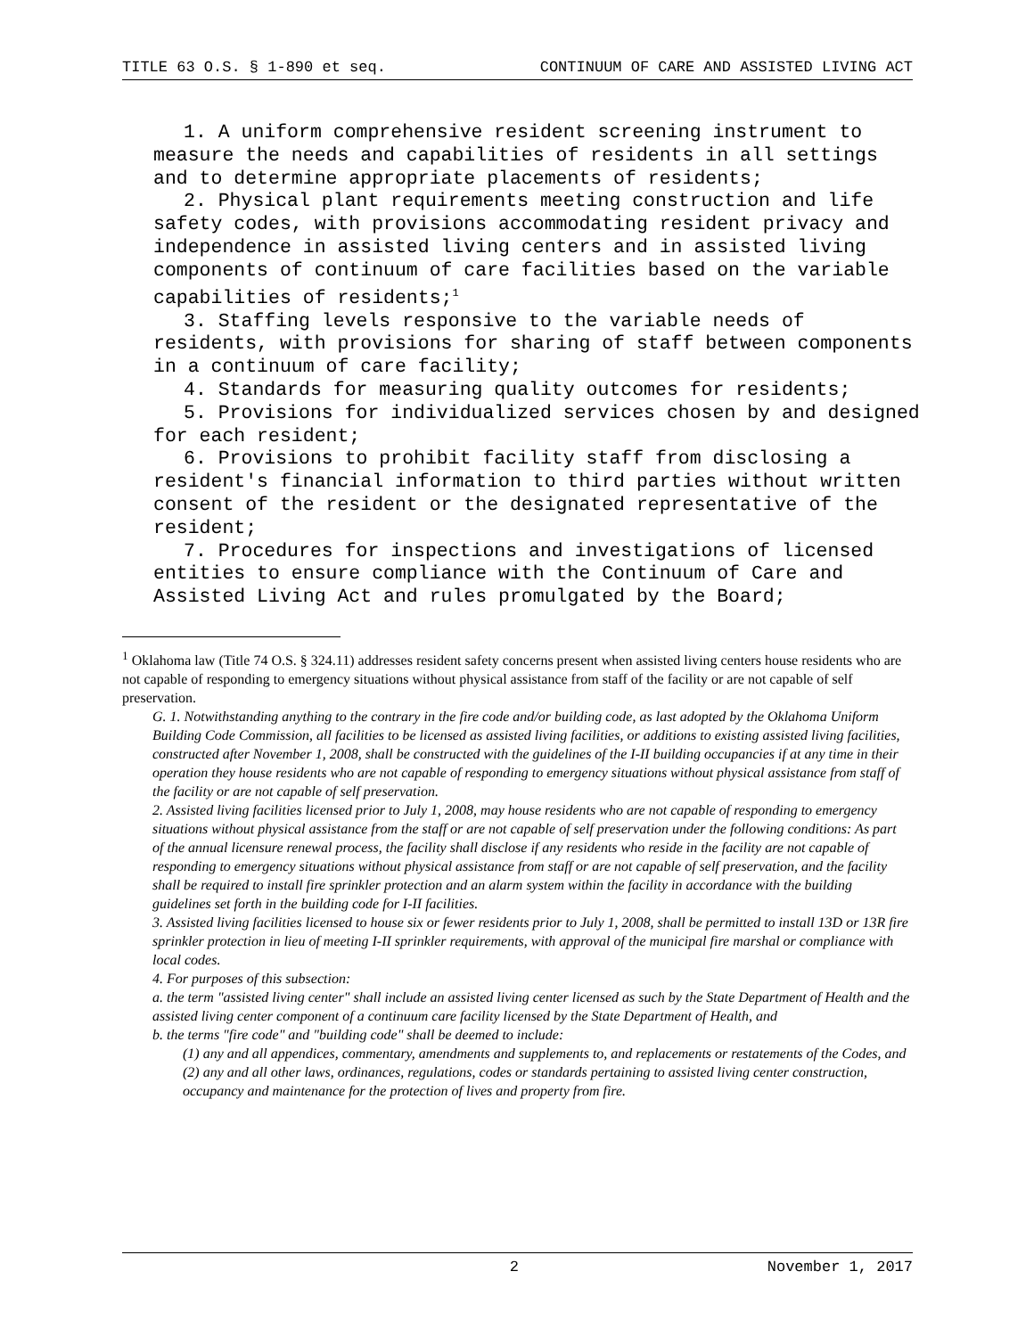TITLE 63 O.S. § 1-890 et seq. CONTINUUM OF CARE AND ASSISTED LIVING ACT
1. A uniform comprehensive resident screening instrument to measure the needs and capabilities of residents in all settings and to determine appropriate placements of residents;
2. Physical plant requirements meeting construction and life safety codes, with provisions accommodating resident privacy and independence in assisted living centers and in assisted living components of continuum of care facilities based on the variable capabilities of residents;<sup>1</sup>
3. Staffing levels responsive to the variable needs of residents, with provisions for sharing of staff between components in a continuum of care facility;
4. Standards for measuring quality outcomes for residents;
5. Provisions for individualized services chosen by and designed for each resident;
6. Provisions to prohibit facility staff from disclosing a resident's financial information to third parties without written consent of the resident or the designated representative of the resident;
7. Procedures for inspections and investigations of licensed entities to ensure compliance with the Continuum of Care and Assisted Living Act and rules promulgated by the Board;
<sup>1</sup> Oklahoma law (Title 74 O.S. § 324.11) addresses resident safety concerns present when assisted living centers house residents who are not capable of responding to emergency situations without physical assistance from staff of the facility or are not capable of self preservation.
G. 1. Notwithstanding anything to the contrary in the fire code and/or building code, as last adopted by the Oklahoma Uniform Building Code Commission, all facilities to be licensed as assisted living facilities, or additions to existing assisted living facilities, constructed after November 1, 2008, shall be constructed with the guidelines of the I-II building occupancies if at any time in their operation they house residents who are not capable of responding to emergency situations without physical assistance from staff of the facility or are not capable of self preservation.
2. Assisted living facilities licensed prior to July 1, 2008, may house residents who are not capable of responding to emergency situations without physical assistance from the staff or are not capable of self preservation under the following conditions: As part of the annual licensure renewal process, the facility shall disclose if any residents who reside in the facility are not capable of responding to emergency situations without physical assistance from staff or are not capable of self preservation, and the facility shall be required to install fire sprinkler protection and an alarm system within the facility in accordance with the building guidelines set forth in the building code for I-II facilities.
3. Assisted living facilities licensed to house six or fewer residents prior to July 1, 2008, shall be permitted to install 13D or 13R fire sprinkler protection in lieu of meeting I-II sprinkler requirements, with approval of the municipal fire marshal or compliance with local codes.
4. For purposes of this subsection:
a. the term "assisted living center" shall include an assisted living center licensed as such by the State Department of Health and the assisted living center component of a continuum care facility licensed by the State Department of Health, and
b. the terms "fire code" and "building code" shall be deemed to include:
(1) any and all appendices, commentary, amendments and supplements to, and replacements or restatements of the Codes, and
(2) any and all other laws, ordinances, regulations, codes or standards pertaining to assisted living center construction, occupancy and maintenance for the protection of lives and property from fire.
2 November 1, 2017